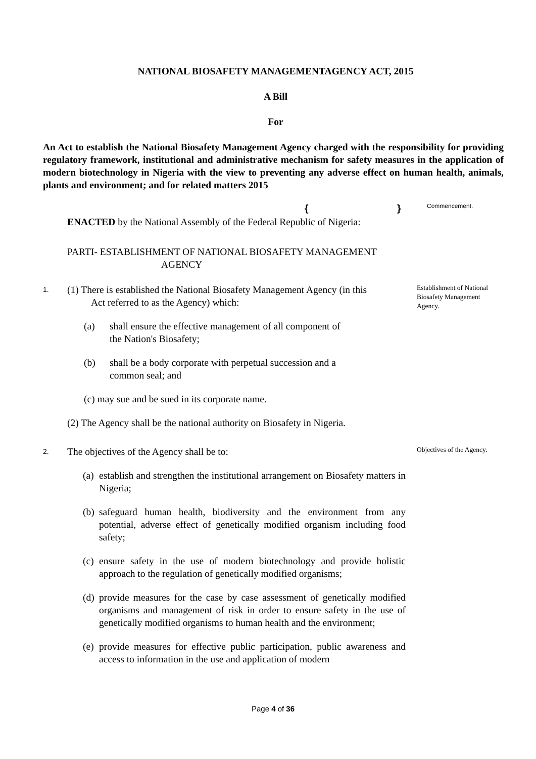NATIONAL BIOSAFETY MANAGEMENTAGENCY ACT, 2015
A Bill
For
An Act to establish the National Biosafety Management Agency charged with the responsibility for providing regulatory framework, institutional and administrative mechanism for safety measures in the application of modern biotechnology in Nigeria with the view to preventing any adverse effect on human health, animals, plants and environment; and for related matters 2015
{ } Commencement.
ENACTED by the National Assembly of the Federal Republic of Nigeria:
PARTI- ESTABLISHMENT OF NATIONAL BIOSAFETY MANAGEMENT
AGENCY
1.
(1) There is established the National Biosafety Management Agency (in this
Act referred to as the Agency) which:
(a) shall ensure the effective management of all component of
the Nation's Biosafety;
(b) shall be a body corporate with perpetual succession and a
common seal; and
(c) may sue and be sued in its corporate name.
(2) The Agency shall be the national authority on Biosafety in Nigeria.
Establishment of National Biosafety Management Agency.
2.
The objectives of the Agency shall be to:
(a) establish and strengthen the institutional arrangement on Biosafety matters in Nigeria;
(b) safeguard human health, biodiversity and the environment from any potential, adverse effect of genetically modified organism including food safety;
(c) ensure safety in the use of modern biotechnology and provide holistic approach to the regulation of genetically modified organisms;
(d) provide measures for the case by case assessment of genetically modified organisms and management of risk in order to ensure safety in the use of genetically modified organisms to human health and the environment;
(e) provide measures for effective public participation, public awareness and access to information in the use and application of modern
Objectives of the Agency.
Page 4 of 36